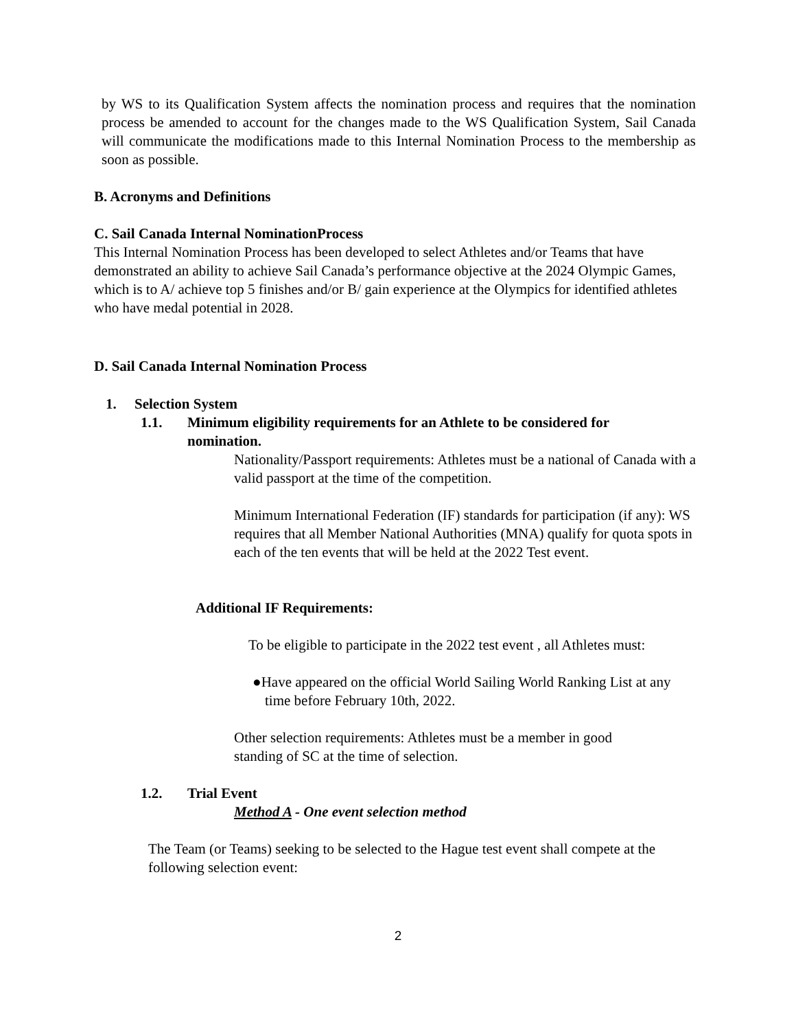by WS to its Qualification System affects the nomination process and requires that the nomination process be amended to account for the changes made to the WS Qualification System, Sail Canada will communicate the modifications made to this Internal Nomination Process to the membership as soon as possible.
B. Acronyms and Definitions
C. Sail Canada Internal NominationProcess
This Internal Nomination Process has been developed to select Athletes and/or Teams that have demonstrated an ability to achieve Sail Canada’s performance objective at the 2024 Olympic Games, which is to A/ achieve top 5 finishes and/or B/ gain experience at the Olympics for identified athletes who have medal potential in 2028.
D. Sail Canada Internal Nomination Process
1. Selection System
1.1. Minimum eligibility requirements for an Athlete to be considered for nomination.
Nationality/Passport requirements: Athletes must be a national of Canada with a valid passport at the time of the competition.
Minimum International Federation (IF) standards for participation (if any): WS requires that all Member National Authorities (MNA) qualify for quota spots in each of the ten events that will be held at the 2022 Test event.
Additional IF Requirements:
To be eligible to participate in the 2022 test event , all Athletes must:
●Have appeared on the official World Sailing World Ranking List at any time before February 10th, 2022.
Other selection requirements: Athletes must be a member in good standing of SC at the time of selection.
1.2. Trial Event
Method A - One event selection method
The Team (or Teams) seeking to be selected to the Hague test event shall compete at the following selection event:
2